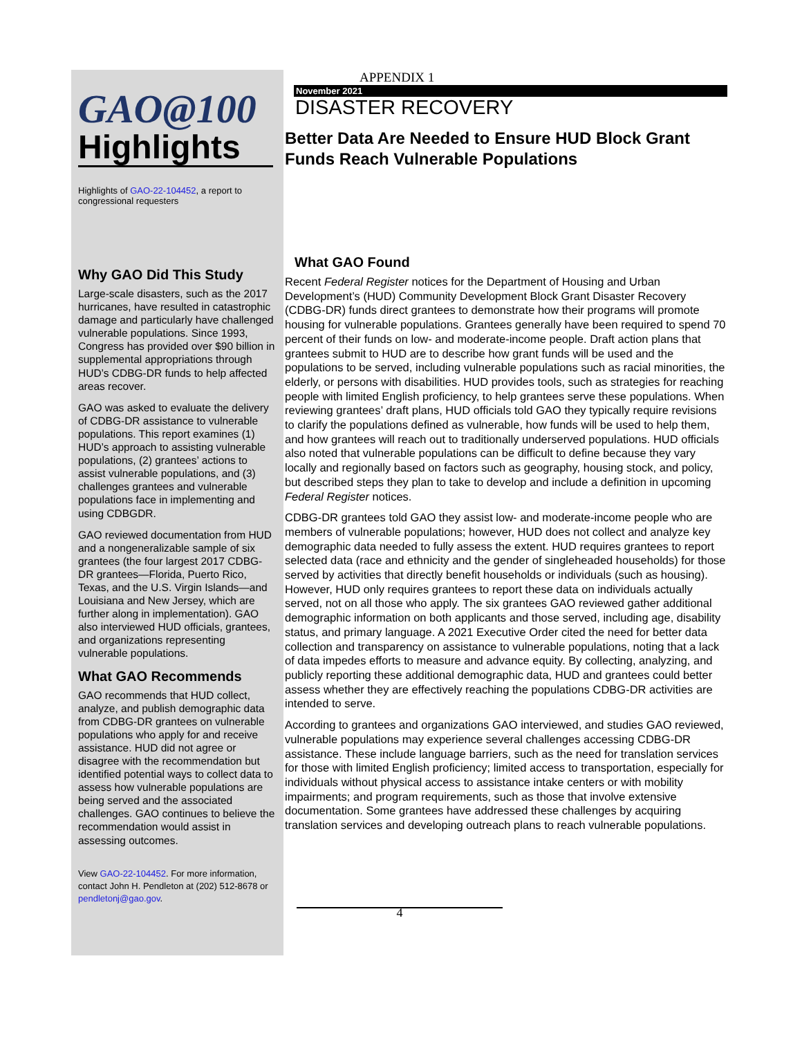GAO@100
Highlights
Highlights of GAO-22-104452, a report to congressional requesters
Why GAO Did This Study
Large-scale disasters, such as the 2017 hurricanes, have resulted in catastrophic damage and particularly have challenged vulnerable populations. Since 1993, Congress has provided over $90 billion in supplemental appropriations through HUD’s CDBG-DR funds to help affected areas recover.
GAO was asked to evaluate the delivery of CDBG-DR assistance to vulnerable populations. This report examines (1) HUD’s approach to assisting vulnerable populations, (2) grantees’ actions to assist vulnerable populations, and (3) challenges grantees and vulnerable populations face in implementing and using CDBGDR.
GAO reviewed documentation from HUD and a nongeneralizable sample of six grantees (the four largest 2017 CDBG-DR grantees—Florida, Puerto Rico, Texas, and the U.S. Virgin Islands—and Louisiana and New Jersey, which are further along in implementation). GAO also interviewed HUD officials, grantees, and organizations representing vulnerable populations.
What GAO Recommends
GAO recommends that HUD collect, analyze, and publish demographic data from CDBG-DR grantees on vulnerable populations who apply for and receive assistance. HUD did not agree or disagree with the recommendation but identified potential ways to collect data to assess how vulnerable populations are being served and the associated challenges. GAO continues to believe the recommendation would assist in assessing outcomes.
View GAO-22-104452. For more information, contact John H. Pendleton at (202) 512-8678 or pendletonj@gao.gov.
APPENDIX 1
November 2021
DISASTER RECOVERY
Better Data Are Needed to Ensure HUD Block Grant Funds Reach Vulnerable Populations
What GAO Found
Recent Federal Register notices for the Department of Housing and Urban Development’s (HUD) Community Development Block Grant Disaster Recovery (CDBG-DR) funds direct grantees to demonstrate how their programs will promote housing for vulnerable populations. Grantees generally have been required to spend 70 percent of their funds on low- and moderate-income people. Draft action plans that grantees submit to HUD are to describe how grant funds will be used and the populations to be served, including vulnerable populations such as racial minorities, the elderly, or persons with disabilities. HUD provides tools, such as strategies for reaching people with limited English proficiency, to help grantees serve these populations. When reviewing grantees’ draft plans, HUD officials told GAO they typically require revisions to clarify the populations defined as vulnerable, how funds will be used to help them, and how grantees will reach out to traditionally underserved populations. HUD officials also noted that vulnerable populations can be difficult to define because they vary locally and regionally based on factors such as geography, housing stock, and policy, but described steps they plan to take to develop and include a definition in upcoming Federal Register notices.
CDBG-DR grantees told GAO they assist low- and moderate-income people who are members of vulnerable populations; however, HUD does not collect and analyze key demographic data needed to fully assess the extent. HUD requires grantees to report selected data (race and ethnicity and the gender of singleheaded households) for those served by activities that directly benefit households or individuals (such as housing). However, HUD only requires grantees to report these data on individuals actually served, not on all those who apply. The six grantees GAO reviewed gather additional demographic information on both applicants and those served, including age, disability status, and primary language. A 2021 Executive Order cited the need for better data collection and transparency on assistance to vulnerable populations, noting that a lack of data impedes efforts to measure and advance equity. By collecting, analyzing, and publicly reporting these additional demographic data, HUD and grantees could better assess whether they are effectively reaching the populations CDBG-DR activities are intended to serve.
According to grantees and organizations GAO interviewed, and studies GAO reviewed, vulnerable populations may experience several challenges accessing CDBG-DR assistance. These include language barriers, such as the need for translation services for those with limited English proficiency; limited access to transportation, especially for individuals without physical access to assistance intake centers or with mobility impairments; and program requirements, such as those that involve extensive documentation. Some grantees have addressed these challenges by acquiring translation services and developing outreach plans to reach vulnerable populations.
4